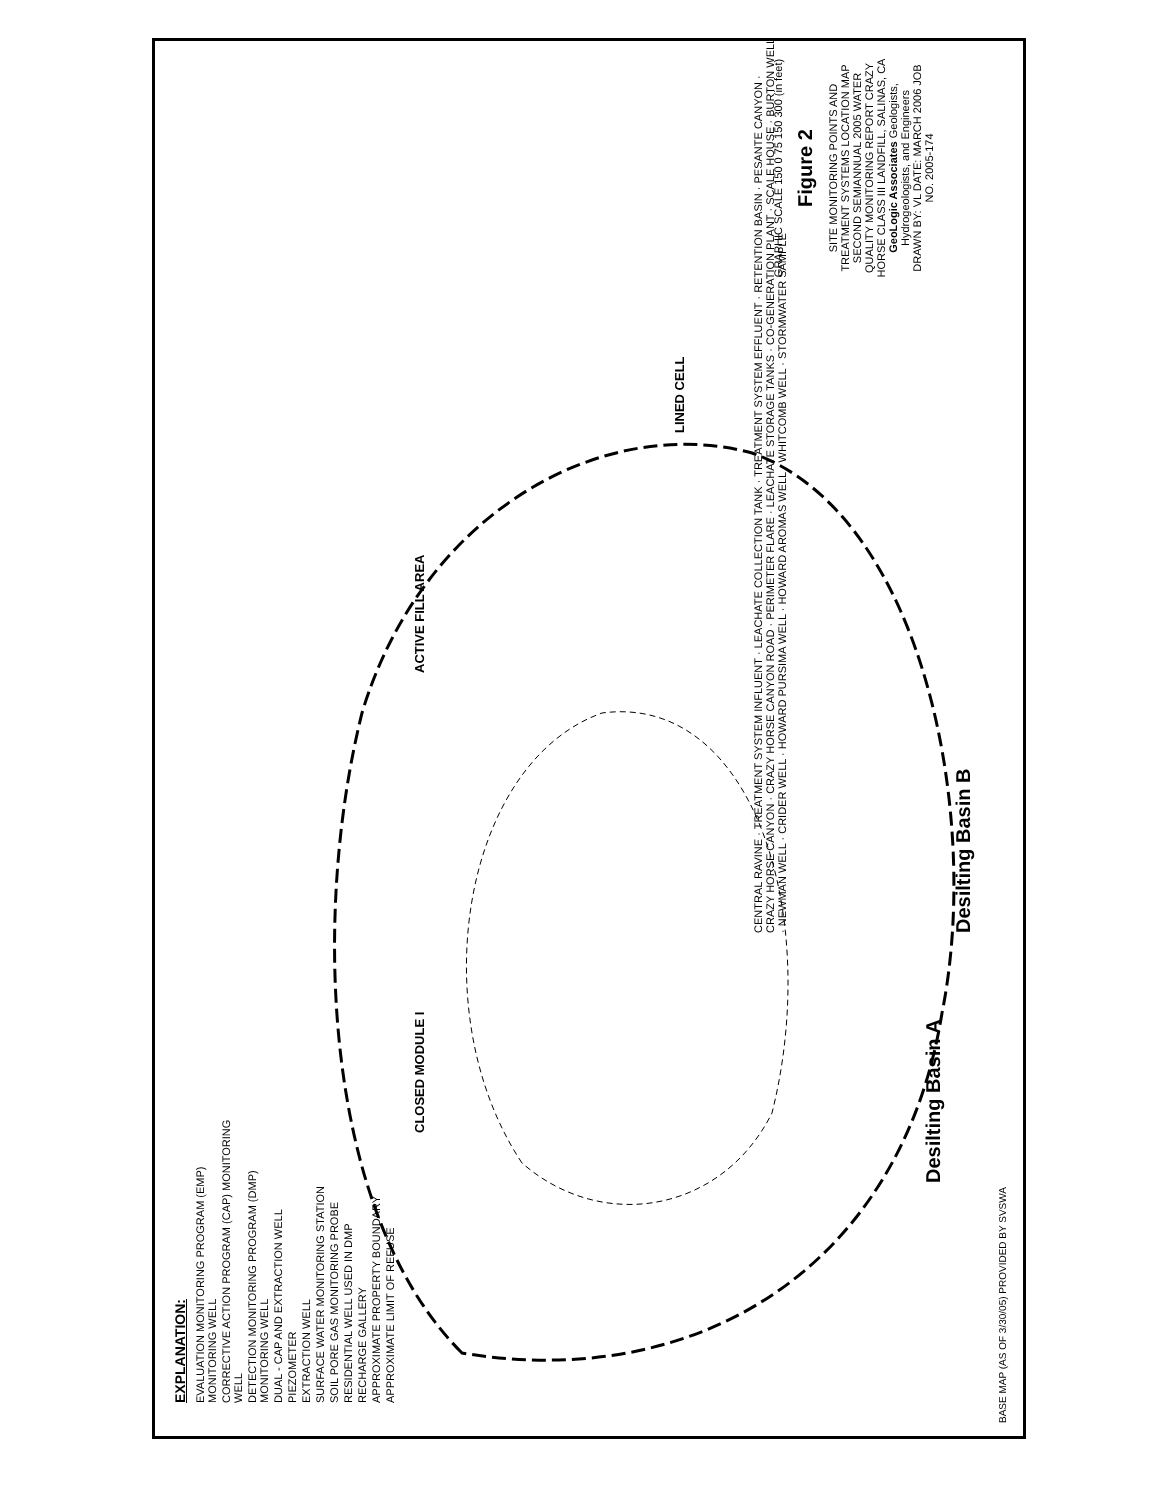EXPLANATION:
EVALUATION MONITORING PROGRAM (EMP) MONITORING WELL
CORRECTIVE ACTION PROGRAM (CAP) MONITORING WELL
DETECTION MONITORING PROGRAM (DMP) MONITORING WELL
DUAL - CAP AND EXTRACTION WELL
PIEZOMETER
EXTRACTION WELL
SURFACE WATER MONITORING STATION
SOIL PORE GAS MONITORING PROBE
RESIDENTIAL WELL USED IN DMP
RECHARGE GALLERY
APPROXIMATE PROPERTY BOUNDARY
APPROXIMATE LIMIT OF REFUSE
Desilting Basin A
Desilting Basin B
CLOSED MODULE I ACTIVE FILL AREA
LINED CELL
CENTRAL RAVINE · TREATMENT SYSTEM INFLUENT · LEACHATE COLLECTION TANK · TREATMENT SYSTEM EFFLUENT · RETENTION BASIN · PESANTE CANYON · CRAZY HORSE CANYON · CRAZY HORSE CANYON ROAD · PERIMETER FLARE · LEACHATE STORAGE TANKS · CO-GENERATION PLANT · SCALE HOUSE · BURTON WELL · NEWMAN WELL · CRIDER WELL · HOWARD PURSIMA WELL · HOWARD AROMAS WELL · WHITCOMB WELL · STORMWATER SAMPLE
GRAPHIC SCALE 150 0 75 150 300 (in feet)
Figure 2
SITE MONITORING POINTS AND TREATMENT SYSTEMS LOCATION MAP
SECOND SEMIANNUAL 2005 WATER QUALITY MONITORING REPORT CRAZY HORSE CLASS III LANDFILL, SALINAS, CA
GeoLogic Associates Geologists, Hydrogeologists, and Engineers
DRAWN BY: VL DATE: MARCH 2006 JOB NO. 2005-174
BASE MAP (AS OF 3/30/05) PROVIDED BY SVSWA